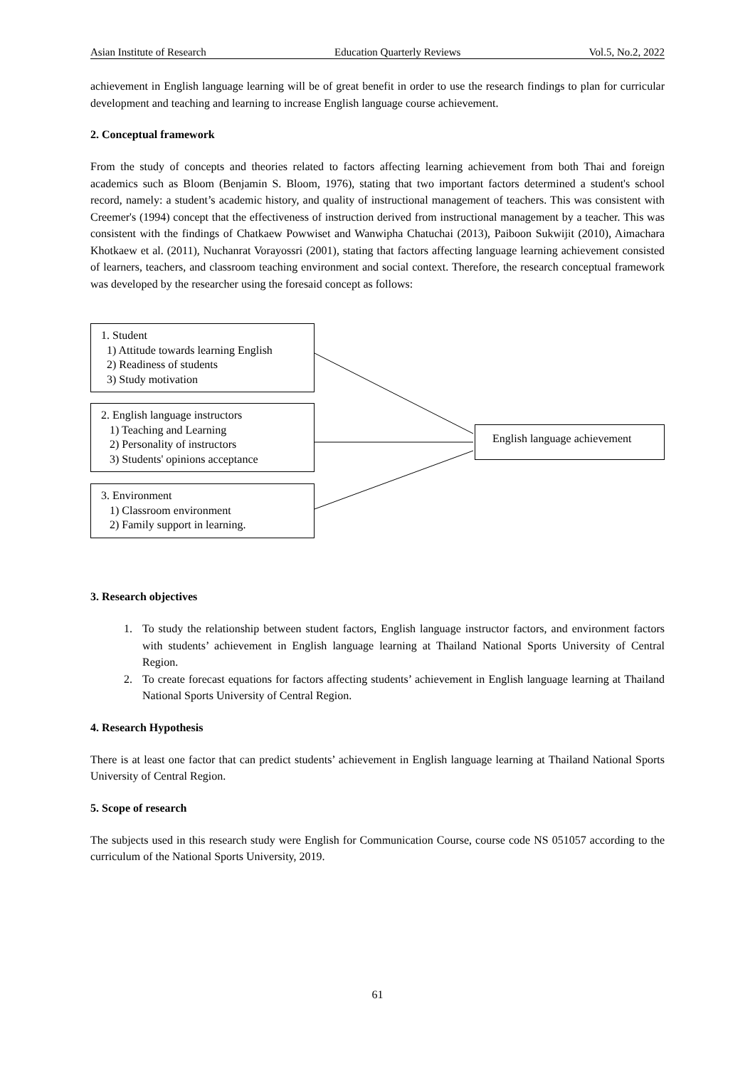Asian Institute of Research Education Quarterly Reviews Vol.5, No.2, 2022
achievement in English language learning will be of great benefit in order to use the research findings to plan for curricular development and teaching and learning to increase English language course achievement.
2. Conceptual framework
From the study of concepts and theories related to factors affecting learning achievement from both Thai and foreign academics such as Bloom (Benjamin S. Bloom, 1976), stating that two important factors determined a student's school record, namely: a student’s academic history, and quality of instructional management of teachers. This was consistent with Creemer's (1994) concept that the effectiveness of instruction derived from instructional management by a teacher. This was consistent with the findings of Chatkaew Powwiset and Wanwipha Chatuchai (2013), Paiboon Sukwijit (2010), Aimachara Khotkaew et al. (2011), Nuchanrat Vorayossri (2001), stating that factors affecting language learning achievement consisted of learners, teachers, and classroom teaching environment and social context. Therefore, the research conceptual framework was developed by the researcher using the foresaid concept as follows:
1. Student
1) Attitude towards learning English
2) Readiness of students
3) Study motivation
2. English language instructors
1) Teaching and Learning
2) Personality of instructors
3) Students' opinions acceptance
3. Environment
1) Classroom environment
2) Family support in learning.
English language achievement
3. Research objectives
1. To study the relationship between student factors, English language instructor factors, and environment factors with students’ achievement in English language learning at Thailand National Sports University of Central Region.
2. To create forecast equations for factors affecting students’ achievement in English language learning at Thailand National Sports University of Central Region.
4. Research Hypothesis
There is at least one factor that can predict students’ achievement in English language learning at Thailand National Sports University of Central Region.
5. Scope of research
The subjects used in this research study were English for Communication Course, course code NS 051057 according to the curriculum of the National Sports University, 2019.
61